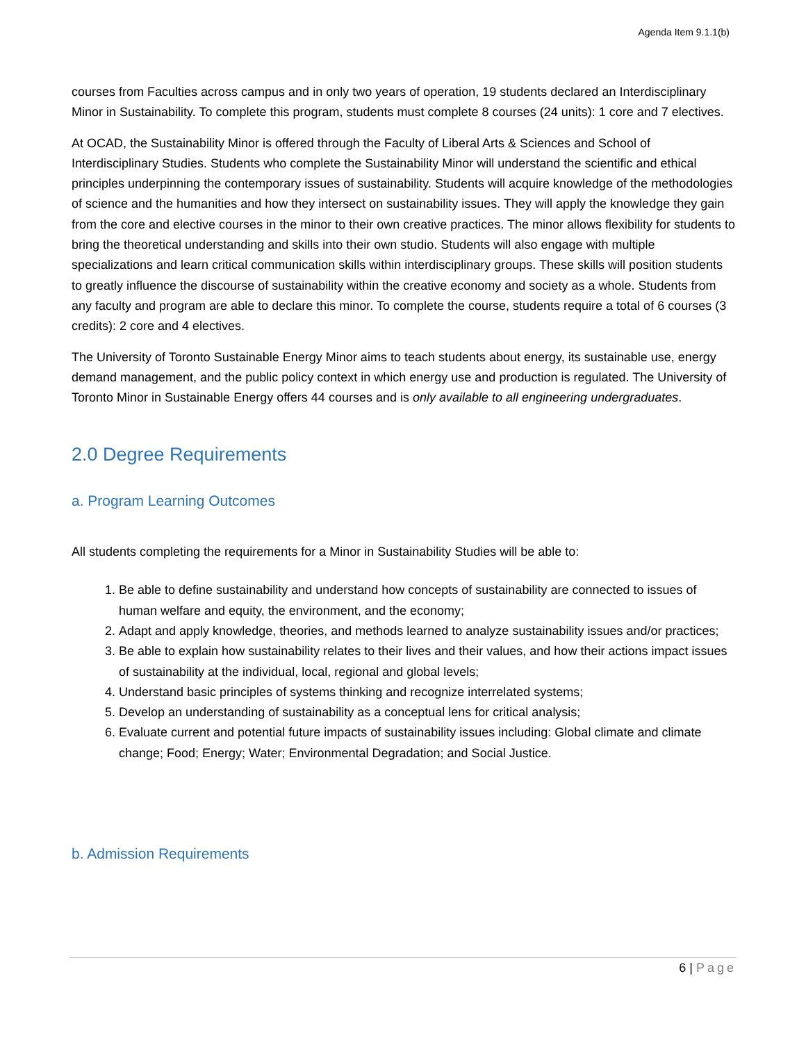Agenda Item 9.1.1(b)
courses from Faculties across campus and in only two years of operation, 19 students declared an Interdisciplinary Minor in Sustainability. To complete this program, students must complete 8 courses (24 units): 1 core and 7 electives.
At OCAD, the Sustainability Minor is offered through the Faculty of Liberal Arts & Sciences and School of Interdisciplinary Studies. Students who complete the Sustainability Minor will understand the scientific and ethical principles underpinning the contemporary issues of sustainability. Students will acquire knowledge of the methodologies of science and the humanities and how they intersect on sustainability issues. They will apply the knowledge they gain from the core and elective courses in the minor to their own creative practices. The minor allows flexibility for students to bring the theoretical understanding and skills into their own studio. Students will also engage with multiple specializations and learn critical communication skills within interdisciplinary groups. These skills will position students to greatly influence the discourse of sustainability within the creative economy and society as a whole. Students from any faculty and program are able to declare this minor. To complete the course, students require a total of 6 courses (3 credits): 2 core and 4 electives.
The University of Toronto Sustainable Energy Minor aims to teach students about energy, its sustainable use, energy demand management, and the public policy context in which energy use and production is regulated. The University of Toronto Minor in Sustainable Energy offers 44 courses and is only available to all engineering undergraduates.
2.0 Degree Requirements
a. Program Learning Outcomes
All students completing the requirements for a Minor in Sustainability Studies will be able to:
1. Be able to define sustainability and understand how concepts of sustainability are connected to issues of human welfare and equity, the environment, and the economy;
2. Adapt and apply knowledge, theories, and methods learned to analyze sustainability issues and/or practices;
3. Be able to explain how sustainability relates to their lives and their values, and how their actions impact issues of sustainability at the individual, local, regional and global levels;
4. Understand basic principles of systems thinking and recognize interrelated systems;
5. Develop an understanding of sustainability as a conceptual lens for critical analysis;
6. Evaluate current and potential future impacts of sustainability issues including: Global climate and climate change; Food; Energy; Water; Environmental Degradation; and Social Justice.
b. Admission Requirements
6 | Page